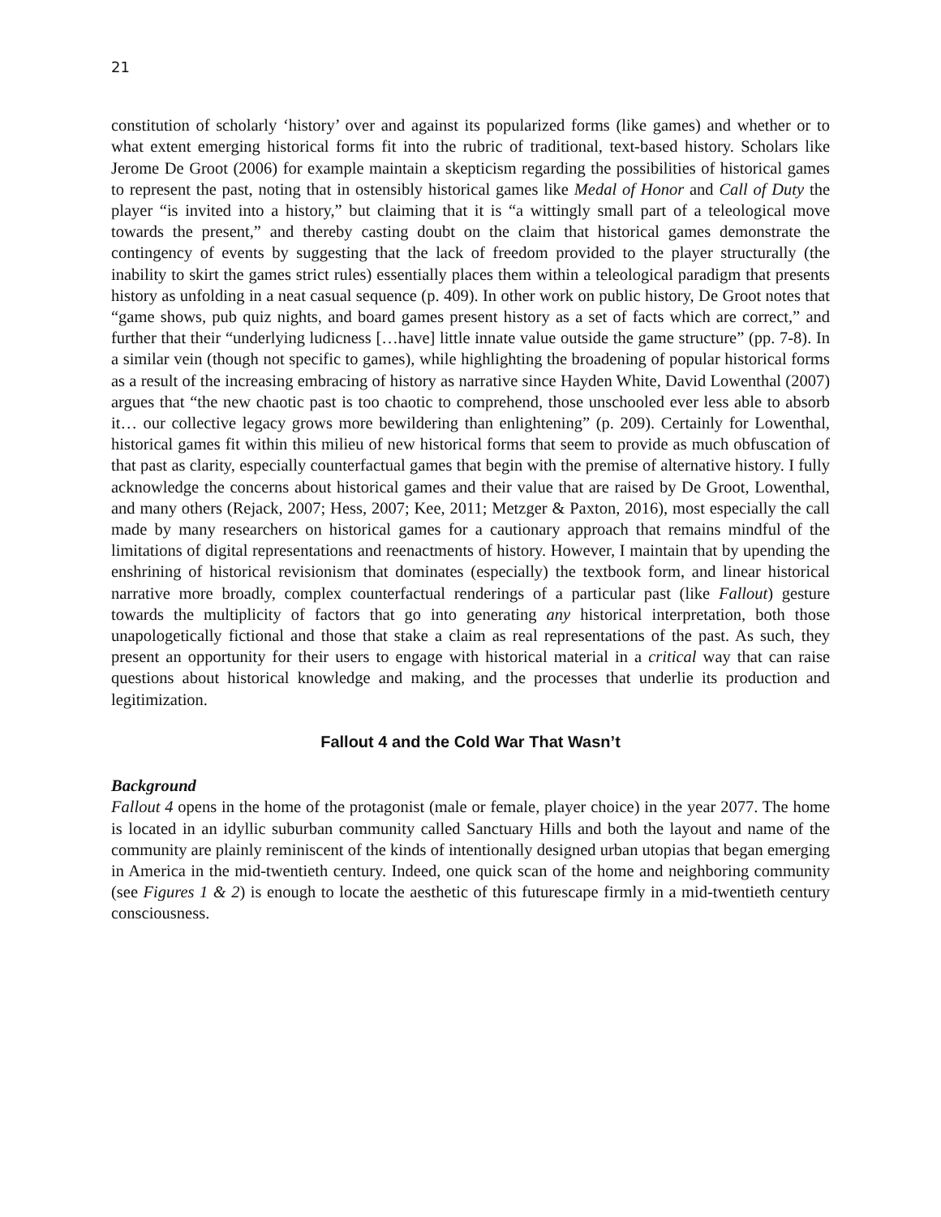21
constitution of scholarly ‘history’ over and against its popularized forms (like games) and whether or to what extent emerging historical forms fit into the rubric of traditional, text-based history. Scholars like Jerome De Groot (2006) for example maintain a skepticism regarding the possibilities of historical games to represent the past, noting that in ostensibly historical games like Medal of Honor and Call of Duty the player “is invited into a history,” but claiming that it is “a wittingly small part of a teleological move towards the present,” and thereby casting doubt on the claim that historical games demonstrate the contingency of events by suggesting that the lack of freedom provided to the player structurally (the inability to skirt the games strict rules) essentially places them within a teleological paradigm that presents history as unfolding in a neat casual sequence (p. 409). In other work on public history, De Groot notes that “game shows, pub quiz nights, and board games present history as a set of facts which are correct,” and further that their “underlying ludicness […have] little innate value outside the game structure” (pp. 7-8). In a similar vein (though not specific to games), while highlighting the broadening of popular historical forms as a result of the increasing embracing of history as narrative since Hayden White, David Lowenthal (2007) argues that “the new chaotic past is too chaotic to comprehend, those unschooled ever less able to absorb it… our collective legacy grows more bewildering than enlightening” (p. 209). Certainly for Lowenthal, historical games fit within this milieu of new historical forms that seem to provide as much obfuscation of that past as clarity, especially counterfactual games that begin with the premise of alternative history. I fully acknowledge the concerns about historical games and their value that are raised by De Groot, Lowenthal, and many others (Rejack, 2007; Hess, 2007; Kee, 2011; Metzger & Paxton, 2016), most especially the call made by many researchers on historical games for a cautionary approach that remains mindful of the limitations of digital representations and reenactments of history. However, I maintain that by upending the enshrining of historical revisionism that dominates (especially) the textbook form, and linear historical narrative more broadly, complex counterfactual renderings of a particular past (like Fallout) gesture towards the multiplicity of factors that go into generating any historical interpretation, both those unapologetically fictional and those that stake a claim as real representations of the past. As such, they present an opportunity for their users to engage with historical material in a critical way that can raise questions about historical knowledge and making, and the processes that underlie its production and legitimization.
Fallout 4 and the Cold War That Wasn’t
Background
Fallout 4 opens in the home of the protagonist (male or female, player choice) in the year 2077. The home is located in an idyllic suburban community called Sanctuary Hills and both the layout and name of the community are plainly reminiscent of the kinds of intentionally designed urban utopias that began emerging in America in the mid-twentieth century. Indeed, one quick scan of the home and neighboring community (see Figures 1 & 2) is enough to locate the aesthetic of this futurescape firmly in a mid-twentieth century consciousness.